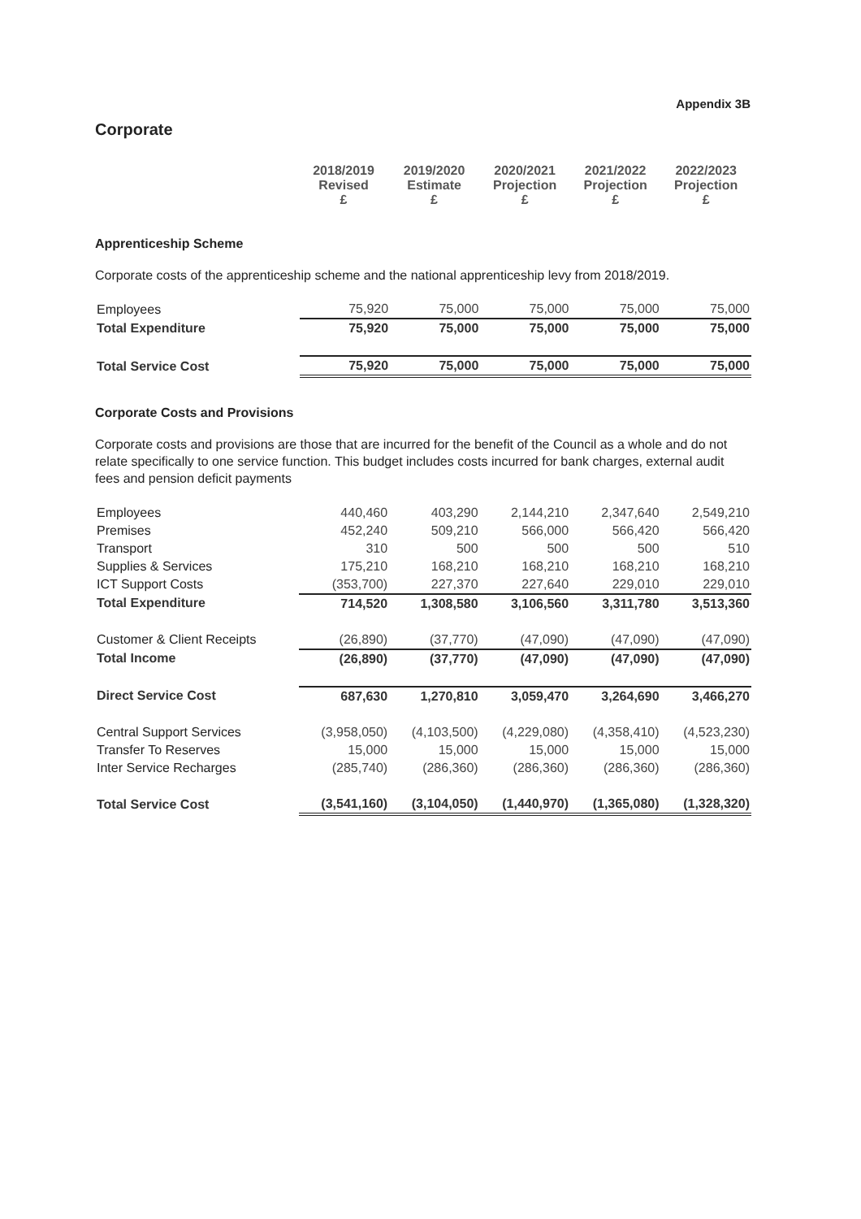Appendix 3B
Corporate
| | 2018/2019 Revised £ | 2019/2020 Estimate £ | 2020/2021 Projection £ | 2021/2022 Projection £ | 2022/2023 Projection £ |
Apprenticeship Scheme
Corporate costs of the apprenticeship scheme and the national apprenticeship levy from 2018/2019.
| Employees | 75,920 | 75,000 | 75,000 | 75,000 | 75,000 |
| Total Expenditure | 75,920 | 75,000 | 75,000 | 75,000 | 75,000 |
| Total Service Cost | 75,920 | 75,000 | 75,000 | 75,000 | 75,000 |
Corporate Costs and Provisions
Corporate costs and provisions are those that are incurred for the benefit of the Council as a whole and do not relate specifically to one service function. This budget includes costs incurred for bank charges, external audit fees and pension deficit payments
| Employees | 440,460 | 403,290 | 2,144,210 | 2,347,640 | 2,549,210 |
| Premises | 452,240 | 509,210 | 566,000 | 566,420 | 566,420 |
| Transport | 310 | 500 | 500 | 500 | 510 |
| Supplies & Services | 175,210 | 168,210 | 168,210 | 168,210 | 168,210 |
| ICT Support Costs | (353,700) | 227,370 | 227,640 | 229,010 | 229,010 |
| Total Expenditure | 714,520 | 1,308,580 | 3,106,560 | 3,311,780 | 3,513,360 |
| Customer & Client Receipts | (26,890) | (37,770) | (47,090) | (47,090) | (47,090) |
| Total Income | (26,890) | (37,770) | (47,090) | (47,090) | (47,090) |
| Direct Service Cost | 687,630 | 1,270,810 | 3,059,470 | 3,264,690 | 3,466,270 |
| Central Support Services | (3,958,050) | (4,103,500) | (4,229,080) | (4,358,410) | (4,523,230) |
| Transfer To Reserves | 15,000 | 15,000 | 15,000 | 15,000 | 15,000 |
| Inter Service Recharges | (285,740) | (286,360) | (286,360) | (286,360) | (286,360) |
| Total Service Cost | (3,541,160) | (3,104,050) | (1,440,970) | (1,365,080) | (1,328,320) |